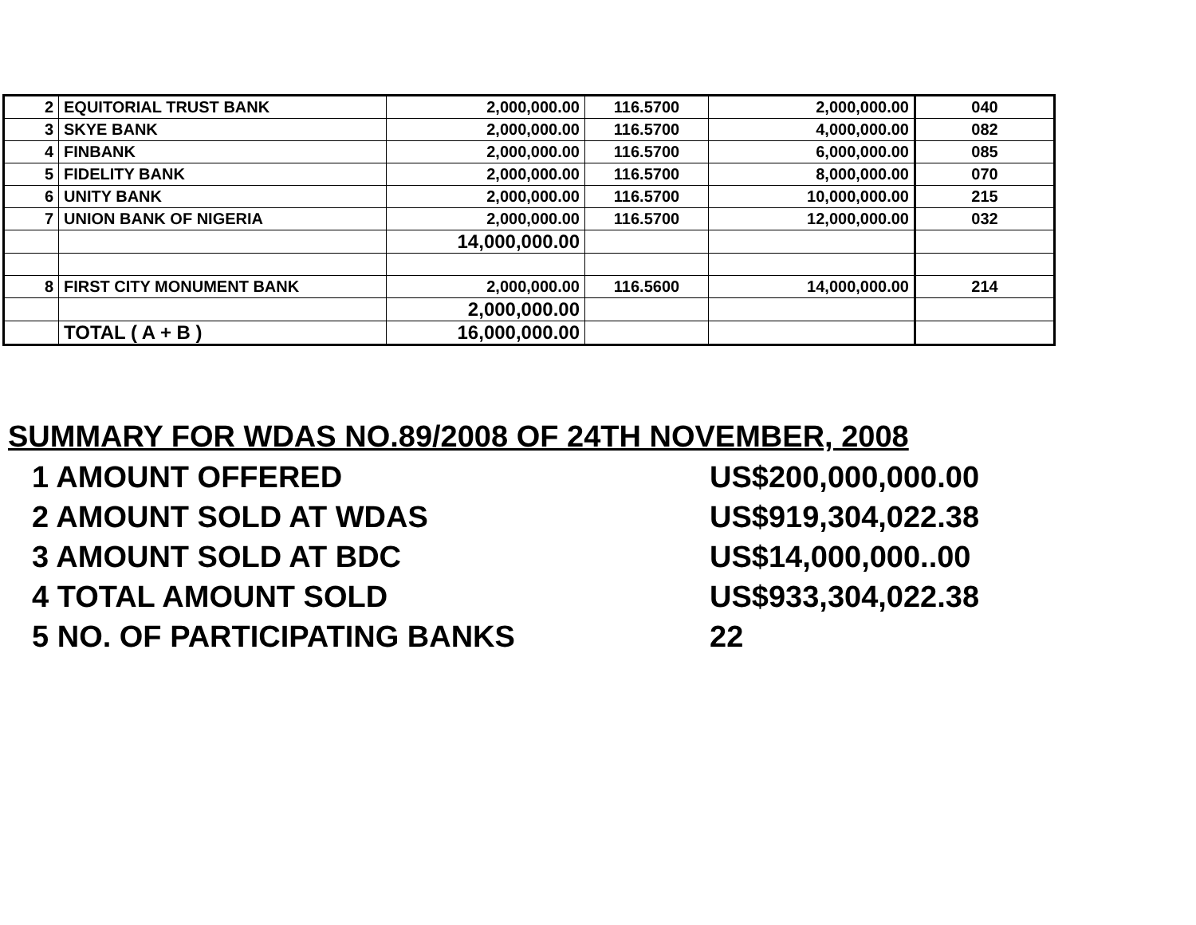| 2 | EQUITORIAL TRUST BANK | 2,000,000.00 | 116.5700 | 2,000,000.00 | 040 |
| 3 | SKYE BANK | 2,000,000.00 | 116.5700 | 4,000,000.00 | 082 |
| 4 | FINBANK | 2,000,000.00 | 116.5700 | 6,000,000.00 | 085 |
| 5 | FIDELITY BANK | 2,000,000.00 | 116.5700 | 8,000,000.00 | 070 |
| 6 | UNITY BANK | 2,000,000.00 | 116.5700 | 10,000,000.00 | 215 |
| 7 | UNION BANK OF NIGERIA | 2,000,000.00 | 116.5700 | 12,000,000.00 | 032 |
| | | 14,000,000.00 | | | |
| 8 | FIRST CITY MONUMENT BANK | 2,000,000.00 | 116.5600 | 14,000,000.00 | 214 |
| | | 2,000,000.00 | | | |
| | TOTAL ( A + B ) | 16,000,000.00 | | | |
SUMMARY FOR WDAS NO.89/2008 OF 24TH NOVEMBER, 2008
| 1 AMOUNT OFFERED | US$200,000,000.00 |
| 2 AMOUNT SOLD AT WDAS | US$919,304,022.38 |
| 3 AMOUNT SOLD AT BDC | US$14,000,000..00 |
| 4 TOTAL AMOUNT SOLD | US$933,304,022.38 |
| 5 NO. OF PARTICIPATING BANKS | 22 |